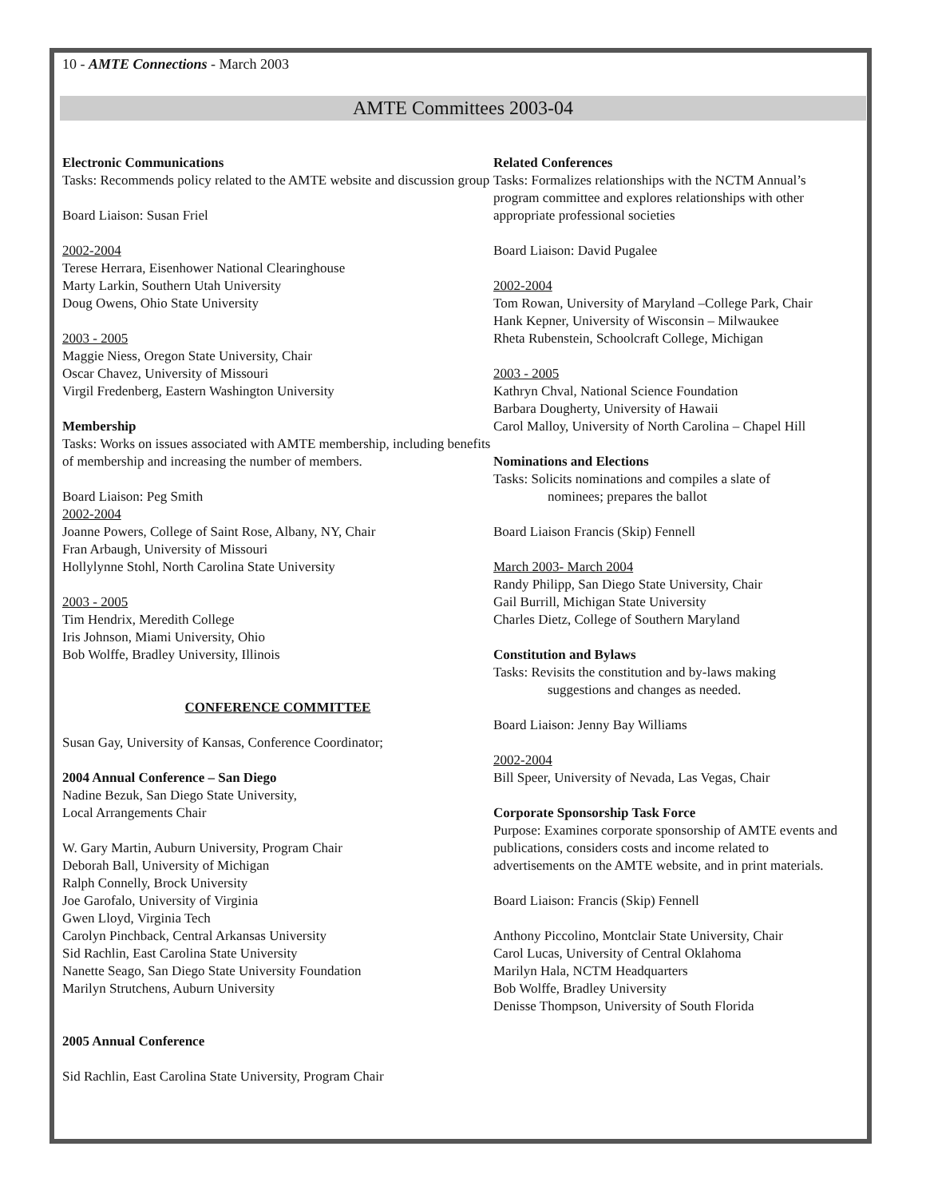10 - AMTE Connections - March 2003
AMTE Committees 2003-04
Electronic Communications
Tasks: Recommends policy related to the AMTE website and discussion group
Board Liaison: Susan Friel
2002-2004
Terese Herrara, Eisenhower National Clearinghouse
Marty Larkin, Southern Utah University
Doug Owens, Ohio State University
2003 - 2005
Maggie Niess, Oregon State University, Chair
Oscar Chavez, University of Missouri
Virgil Fredenberg, Eastern Washington University
Membership
Tasks: Works on issues associated with AMTE membership, including benefits of membership and increasing the number of members.
Board Liaison: Peg Smith
2002-2004
Joanne Powers, College of Saint Rose, Albany, NY, Chair
Fran Arbaugh, University of Missouri
Hollylynne Stohl, North Carolina State University
2003 - 2005
Tim Hendrix, Meredith College
Iris Johnson, Miami University, Ohio
Bob Wolffe, Bradley University, Illinois
CONFERENCE COMMITTEE
Susan Gay, University of Kansas, Conference Coordinator;
2004 Annual Conference – San Diego
Nadine Bezuk, San Diego State University,
Local Arrangements Chair
W. Gary Martin, Auburn University, Program Chair
Deborah Ball, University of Michigan
Ralph Connelly, Brock University
Joe Garofalo, University of Virginia
Gwen Lloyd, Virginia Tech
Carolyn Pinchback, Central Arkansas University
Sid Rachlin, East Carolina State University
Nanette Seago, San Diego State University Foundation
Marilyn Strutchens, Auburn University
2005 Annual Conference
Sid Rachlin, East Carolina State University, Program Chair
Related Conferences
Tasks: Formalizes relationships with the NCTM Annual’s program committee and explores relationships with other appropriate professional societies
Board Liaison: David Pugalee
2002-2004
Tom Rowan, University of Maryland –College Park, Chair
Hank Kepner, University of Wisconsin – Milwaukee
Rheta Rubenstein, Schoolcraft College, Michigan
2003 - 2005
Kathryn Chval, National Science Foundation
Barbara Dougherty, University of Hawaii
Carol Malloy, University of North Carolina – Chapel Hill
Nominations and Elections
Tasks: Solicits nominations and compiles a slate of
nominees; prepares the ballot
Board Liaison Francis (Skip) Fennell
March 2003- March 2004
Randy Philipp, San Diego State University, Chair
Gail Burrill, Michigan State University
Charles Dietz, College of Southern Maryland
Constitution and Bylaws
Tasks: Revisits the constitution and by-laws making
suggestions and changes as needed.
Board Liaison: Jenny Bay Williams
2002-2004
Bill Speer, University of Nevada, Las Vegas, Chair
Corporate Sponsorship Task Force
Purpose: Examines corporate sponsorship of AMTE events and publications, considers costs and income related to advertisements on the AMTE website, and in print materials.
Board Liaison: Francis (Skip) Fennell
Anthony Piccolino, Montclair State University, Chair
Carol Lucas, University of Central Oklahoma
Marilyn Hala, NCTM Headquarters
Bob Wolffe, Bradley University
Denisse Thompson, University of South Florida